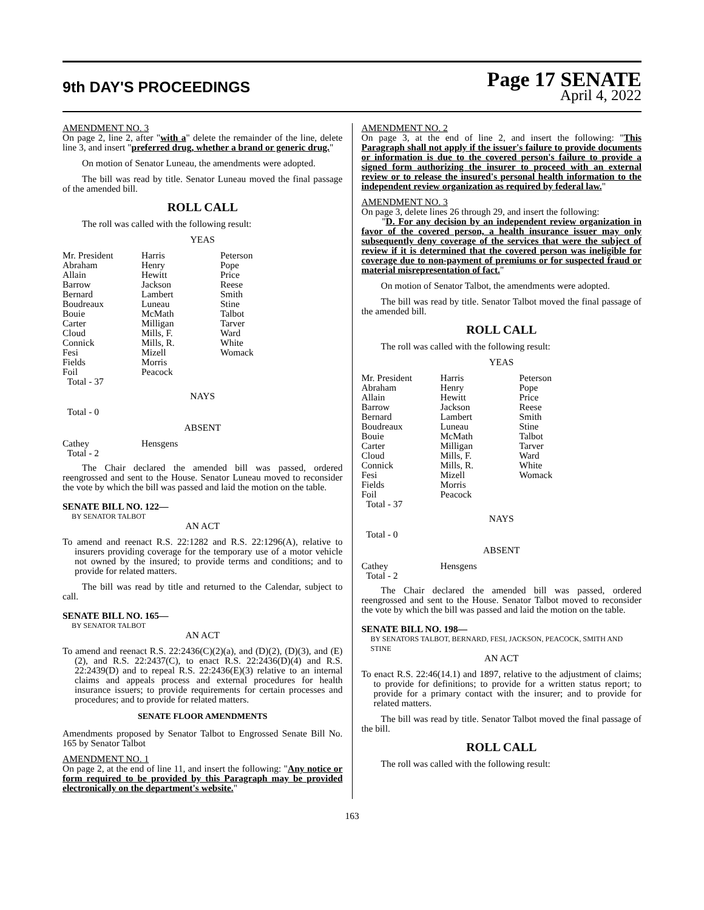9th DAY'S PROCEEDINGS
Page 17 SENATE
April 4, 2022
AMENDMENT NO. 3
On page 2, line 2, after "with a" delete the remainder of the line, delete line 3, and insert "preferred drug, whether a brand or generic drug."
On motion of Senator Luneau, the amendments were adopted.
The bill was read by title. Senator Luneau moved the final passage of the amended bill.
ROLL CALL
The roll was called with the following result:
YEAS
| Mr. President | Harris | Peterson |
| Abraham | Henry | Pope |
| Allain | Hewitt | Price |
| Barrow | Jackson | Reese |
| Bernard | Lambert | Smith |
| Boudreaux | Luneau | Stine |
| Bouie | McMath | Talbot |
| Carter | Milligan | Tarver |
| Cloud | Mills, F. | Ward |
| Connick | Mills, R. | White |
| Fesi | Mizell | Womack |
| Fields | Morris | |
| Foil | Peacock | |
| Total - 37 | | |
NAYS
Total - 0
ABSENT
| Cathey | Hensgens |
| Total - 2 | |
The Chair declared the amended bill was passed, ordered reengrossed and sent to the House. Senator Luneau moved to reconsider the vote by which the bill was passed and laid the motion on the table.
SENATE BILL NO. 122—
BY SENATOR TALBOT
AN ACT
To amend and reenact R.S. 22:1282 and R.S. 22:1296(A), relative to insurers providing coverage for the temporary use of a motor vehicle not owned by the insured; to provide terms and conditions; and to provide for related matters.
The bill was read by title and returned to the Calendar, subject to call.
SENATE BILL NO. 165—
BY SENATOR TALBOT
AN ACT
To amend and reenact R.S. 22:2436(C)(2)(a), and (D)(2), (D)(3), and (E)(2), and R.S. 22:2437(C), to enact R.S. 22:2436(D)(4) and R.S. 22:2439(D) and to repeal R.S. 22:2436(E)(3) relative to an internal claims and appeals process and external procedures for health insurance issuers; to provide requirements for certain processes and procedures; and to provide for related matters.
SENATE FLOOR AMENDMENTS
Amendments proposed by Senator Talbot to Engrossed Senate Bill No. 165 by Senator Talbot
AMENDMENT NO. 1
On page 2, at the end of line 11, and insert the following: "Any notice or form required to be provided by this Paragraph may be provided electronically on the department's website."
AMENDMENT NO. 2
On page 3, at the end of line 2, and insert the following: "This Paragraph shall not apply if the issuer's failure to provide documents or information is due to the covered person's failure to provide a signed form authorizing the insurer to proceed with an external review or to release the insured's personal health information to the independent review organization as required by federal law."
AMENDMENT NO. 3
On page 3, delete lines 26 through 29, and insert the following:
"D. For any decision by an independent review organization in favor of the covered person, a health insurance issuer may only subsequently deny coverage of the services that were the subject of review if it is determined that the covered person was ineligible for coverage due to non-payment of premiums or for suspected fraud or material misrepresentation of fact."
On motion of Senator Talbot, the amendments were adopted.
The bill was read by title. Senator Talbot moved the final passage of the amended bill.
ROLL CALL
The roll was called with the following result:
YEAS
| Mr. President | Harris | Peterson |
| Abraham | Henry | Pope |
| Allain | Hewitt | Price |
| Barrow | Jackson | Reese |
| Bernard | Lambert | Smith |
| Boudreaux | Luneau | Stine |
| Bouie | McMath | Talbot |
| Carter | Milligan | Tarver |
| Cloud | Mills, F. | Ward |
| Connick | Mills, R. | White |
| Fesi | Mizell | Womack |
| Fields | Morris | |
| Foil | Peacock | |
| Total - 37 | | |
NAYS
Total - 0
ABSENT
| Cathey | Hensgens |
| Total - 2 | |
The Chair declared the amended bill was passed, ordered reengrossed and sent to the House. Senator Talbot moved to reconsider the vote by which the bill was passed and laid the motion on the table.
SENATE BILL NO. 198—
BY SENATORS TALBOT, BERNARD, FESI, JACKSON, PEACOCK, SMITH AND STINE
AN ACT
To enact R.S. 22:46(14.1) and 1897, relative to the adjustment of claims; to provide for definitions; to provide for a written status report; to provide for a primary contact with the insurer; and to provide for related matters.
The bill was read by title. Senator Talbot moved the final passage of the bill.
ROLL CALL
The roll was called with the following result:
163